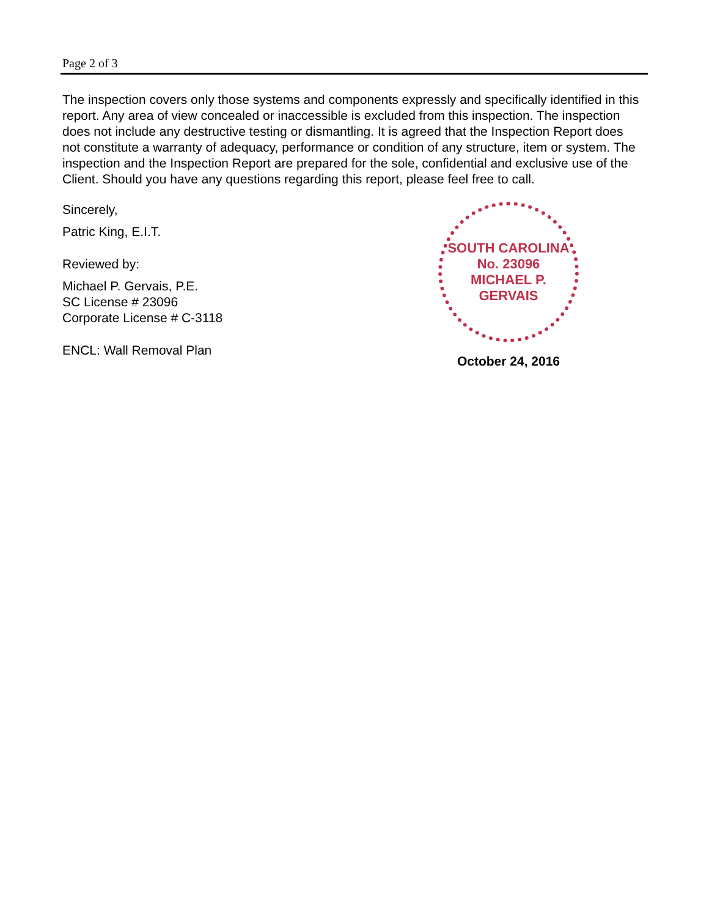Page 2 of 3
The inspection covers only those systems and components expressly and specifically identified in this report. Any area of view concealed or inaccessible is excluded from this inspection. The inspection does not include any destructive testing or dismantling. It is agreed that the Inspection Report does not constitute a warranty of adequacy, performance or condition of any structure, item or system. The inspection and the Inspection Report are prepared for the sole, confidential and exclusive use of the Client. Should you have any questions regarding this report, please feel free to call.
Sincerely,
Patric King, E.I.T.
Reviewed by:
Michael P. Gervais, P.E.
SC License # 23096
Corporate License # C-3118
ENCL: Wall Removal Plan
SOUTH CAROLINA
No. 23096
MICHAEL P. GERVAIS
October 24, 2016